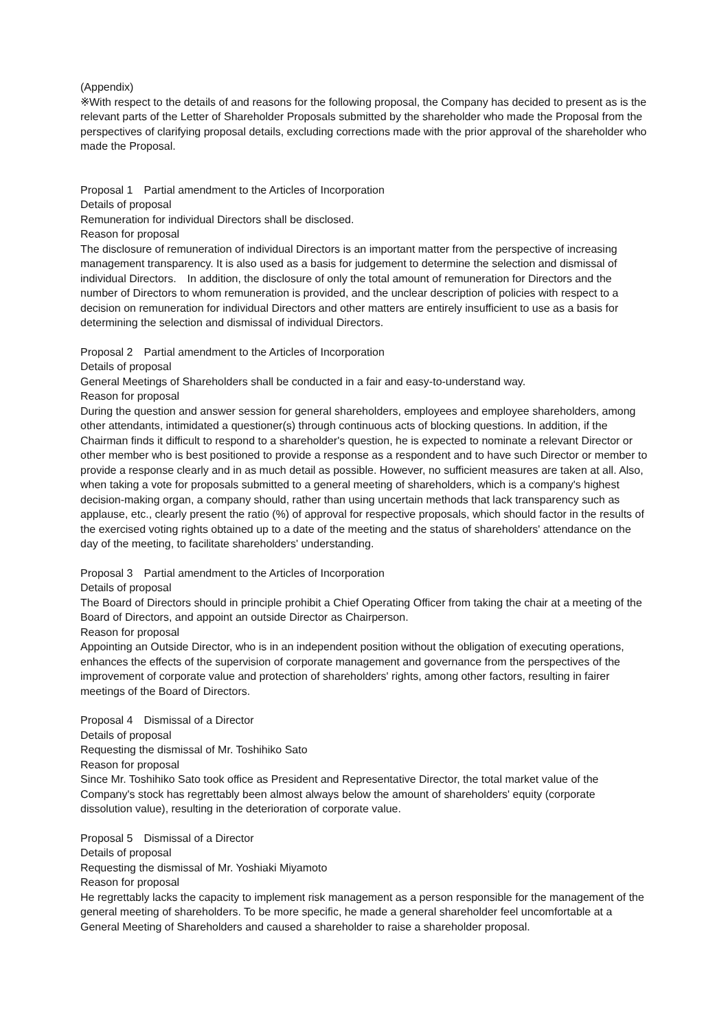(Appendix)
※With respect to the details of and reasons for the following proposal, the Company has decided to present as is the relevant parts of the Letter of Shareholder Proposals submitted by the shareholder who made the Proposal from the perspectives of clarifying proposal details, excluding corrections made with the prior approval of the shareholder who made the Proposal.
Proposal 1　Partial amendment to the Articles of Incorporation
Details of proposal
Remuneration for individual Directors shall be disclosed.
Reason for proposal
The disclosure of remuneration of individual Directors is an important matter from the perspective of increasing management transparency. It is also used as a basis for judgement to determine the selection and dismissal of individual Directors.　In addition, the disclosure of only the total amount of remuneration for Directors and the number of Directors to whom remuneration is provided, and the unclear description of policies with respect to a decision on remuneration for individual Directors and other matters are entirely insufficient to use as a basis for determining the selection and dismissal of individual Directors.
Proposal 2　Partial amendment to the Articles of Incorporation
Details of proposal
General Meetings of Shareholders shall be conducted in a fair and easy-to-understand way.
Reason for proposal
During the question and answer session for general shareholders, employees and employee shareholders, among other attendants, intimidated a questioner(s) through continuous acts of blocking questions. In addition, if the Chairman finds it difficult to respond to a shareholder's question, he is expected to nominate a relevant Director or other member who is best positioned to provide a response as a respondent and to have such Director or member to provide a response clearly and in as much detail as possible. However, no sufficient measures are taken at all. Also, when taking a vote for proposals submitted to a general meeting of shareholders, which is a company's highest decision-making organ, a company should, rather than using uncertain methods that lack transparency such as applause, etc., clearly present the ratio (%) of approval for respective proposals, which should factor in the results of the exercised voting rights obtained up to a date of the meeting and the status of shareholders' attendance on the day of the meeting, to facilitate shareholders' understanding.
Proposal 3　Partial amendment to the Articles of Incorporation
Details of proposal
The Board of Directors should in principle prohibit a Chief Operating Officer from taking the chair at a meeting of the Board of Directors, and appoint an outside Director as Chairperson.
Reason for proposal
Appointing an Outside Director, who is in an independent position without the obligation of executing operations, enhances the effects of the supervision of corporate management and governance from the perspectives of the improvement of corporate value and protection of shareholders' rights, among other factors, resulting in fairer meetings of the Board of Directors.
Proposal 4　Dismissal of a Director
Details of proposal
Requesting the dismissal of Mr. Toshihiko Sato
Reason for proposal
Since Mr. Toshihiko Sato took office as President and Representative Director, the total market value of the Company's stock has regrettably been almost always below the amount of shareholders' equity (corporate dissolution value), resulting in the deterioration of corporate value.
Proposal 5　Dismissal of a Director
Details of proposal
Requesting the dismissal of Mr. Yoshiaki Miyamoto
Reason for proposal
He regrettably lacks the capacity to implement risk management as a person responsible for the management of the general meeting of shareholders. To be more specific, he made a general shareholder feel uncomfortable at a General Meeting of Shareholders and caused a shareholder to raise a shareholder proposal.